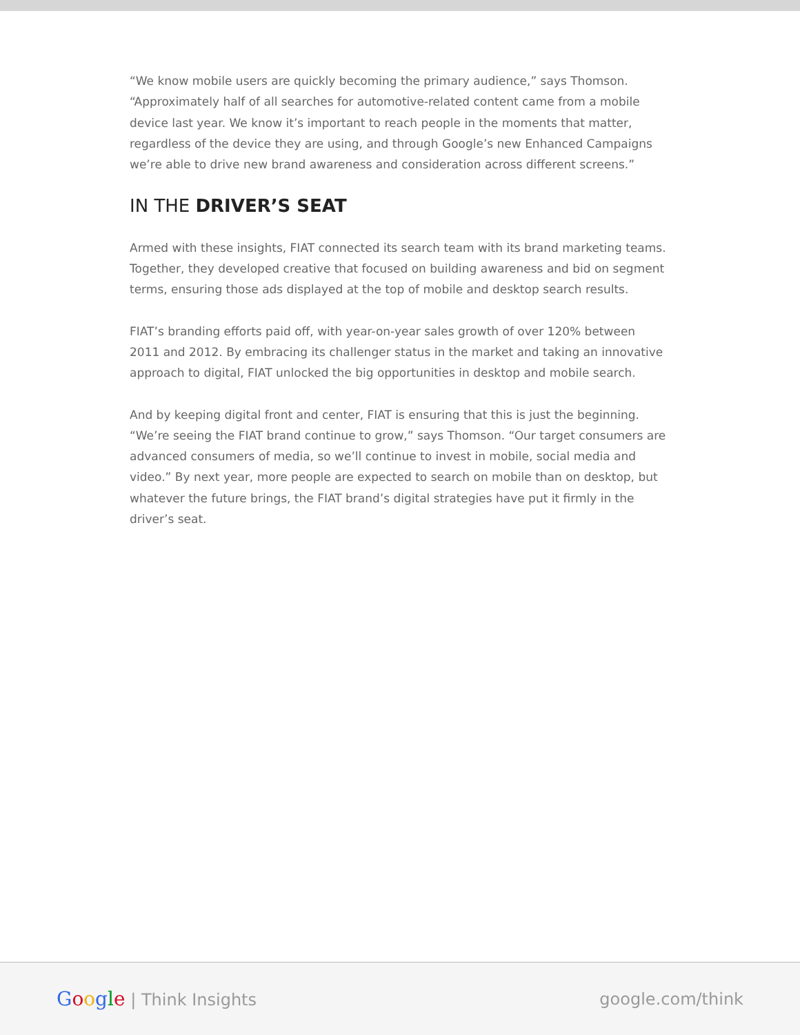“We know mobile users are quickly becoming the primary audience,” says Thomson. “Approximately half of all searches for automotive-related content came from a mobile device last year. We know it’s important to reach people in the moments that matter, regardless of the device they are using, and through Google’s new Enhanced Campaigns we’re able to drive new brand awareness and consideration across different screens.”
IN THE DRIVER’S SEAT
Armed with these insights, FIAT connected its search team with its brand marketing teams. Together, they developed creative that focused on building awareness and bid on segment terms, ensuring those ads displayed at the top of mobile and desktop search results.
FIAT’s branding efforts paid off, with year-on-year sales growth of over 120% between 2011 and 2012. By embracing its challenger status in the market and taking an innovative approach to digital, FIAT unlocked the big opportunities in desktop and mobile search.
And by keeping digital front and center, FIAT is ensuring that this is just the beginning. “We’re seeing the FIAT brand continue to grow,” says Thomson. “Our target consumers are advanced consumers of media, so we’ll continue to invest in mobile, social media and video.” By next year, more people are expected to search on mobile than on desktop, but whatever the future brings, the FIAT brand’s digital strategies have put it firmly in the driver’s seat.
Google | Think Insights google.com/think